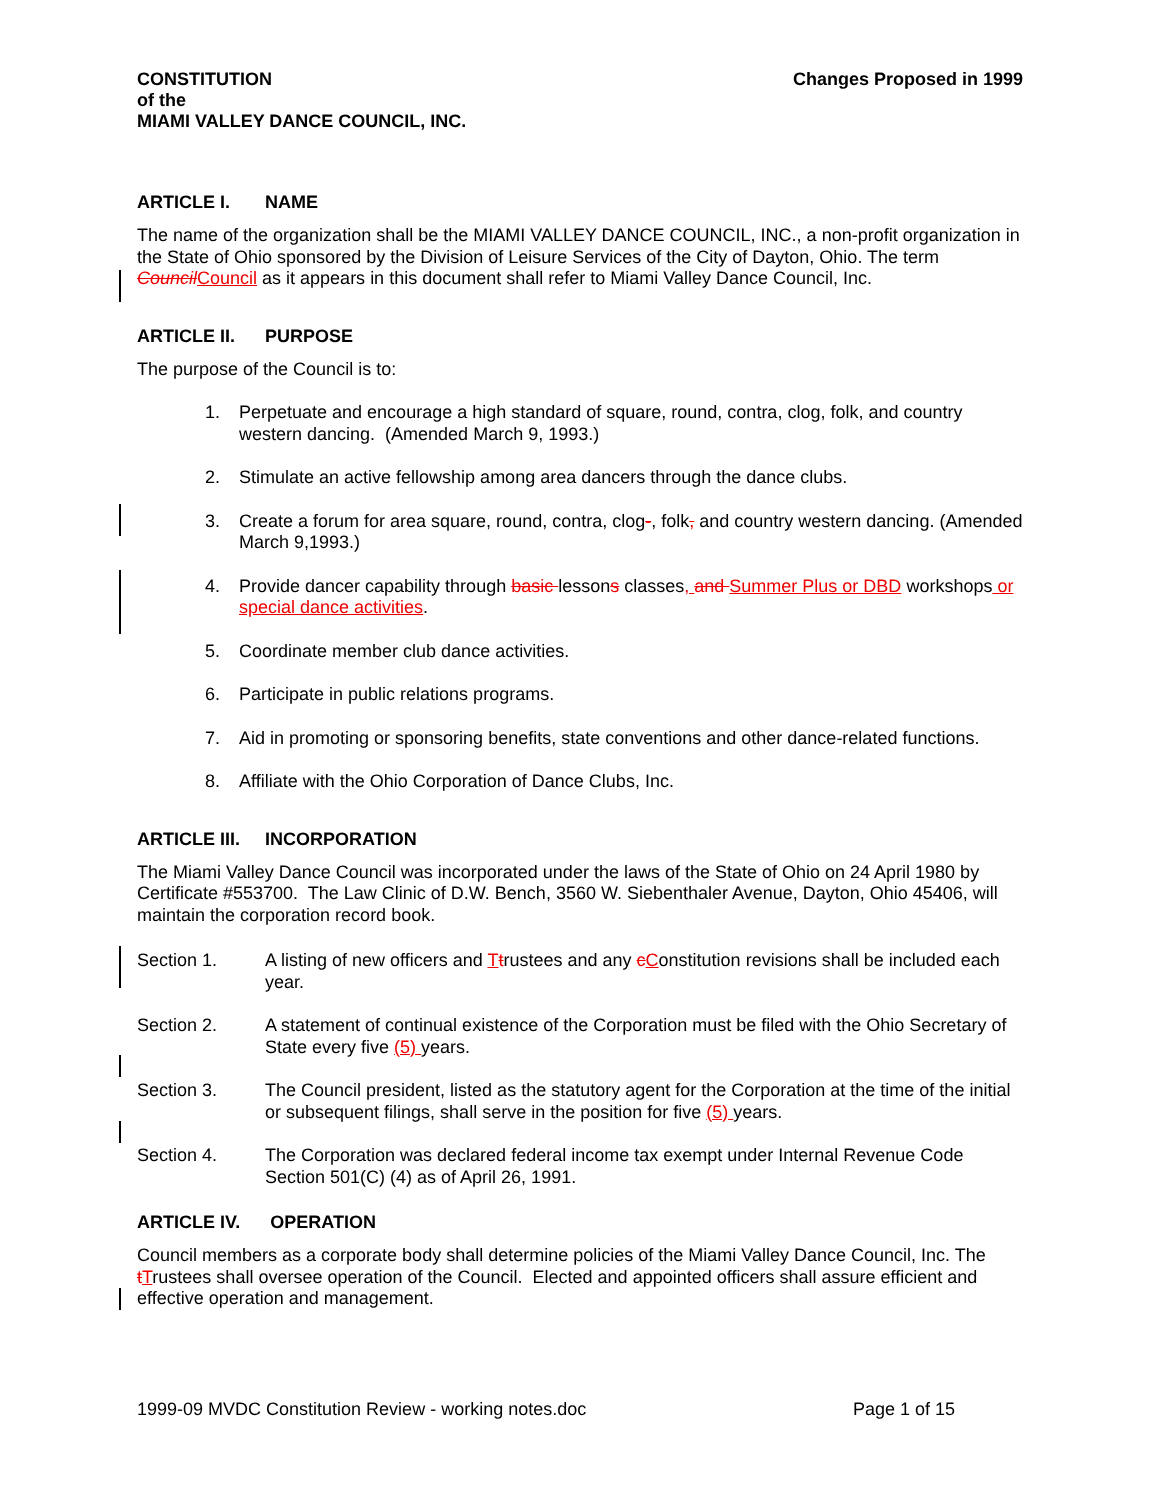CONSTITUTION
of the
MIAMI VALLEY DANCE COUNCIL, INC.
Changes Proposed in 1999
ARTICLE I. NAME
The name of the organization shall be the MIAMI VALLEY DANCE COUNCIL, INC., a non-profit organization in the State of Ohio sponsored by the Division of Leisure Services of the City of Dayton, Ohio. The term Council Council as it appears in this document shall refer to Miami Valley Dance Council, Inc.
ARTICLE II. PURPOSE
The purpose of the Council is to:
1.
Perpetuate and encourage a high standard of square, round, contra, clog, folk, and country western dancing. (Amended March 9, 1993.)
2.
Stimulate an active fellowship among area dancers through the dance clubs.
3.
Create a forum for area square, round, contra, clog-, folk, and country western dancing. (Amended March 9,1993.)
4.
Provide dancer capability through basic lessons classes, and Summer Plus or DBD workshops or special dance activities.
5.
Coordinate member club dance activities.
6.
Participate in public relations programs.
7.
Aid in promoting or sponsoring benefits, state conventions and other dance-related functions.
8.
Affiliate with the Ohio Corporation of Dance Clubs, Inc.
ARTICLE III. INCORPORATION
The Miami Valley Dance Council was incorporated under the laws of the State of Ohio on 24 April 1980 by Certificate #553700. The Law Clinic of D.W. Bench, 3560 W. Siebenthaler Avenue, Dayton, Ohio 45406, will maintain the corporation record book.
Section 1.
A listing of new officers and Ttrustees and any cConstitution revisions shall be included each year.
Section 2.
A statement of continual existence of the Corporation must be filed with the Ohio Secretary of State every five (5) years.
Section 3.
The Council president, listed as the statutory agent for the Corporation at the time of the initial or subsequent filings, shall serve in the position for five (5) years.
Section 4.
The Corporation was declared federal income tax exempt under Internal Revenue Code Section 501(C) (4) as of April 26, 1991.
ARTICLE IV. OPERATION
Council members as a corporate body shall determine policies of the Miami Valley Dance Council, Inc. The tTrustees shall oversee operation of the Council. Elected and appointed officers shall assure efficient and effective operation and management.
1999-09 MVDC Constitution Review - working notes.doc Page 1 of 15